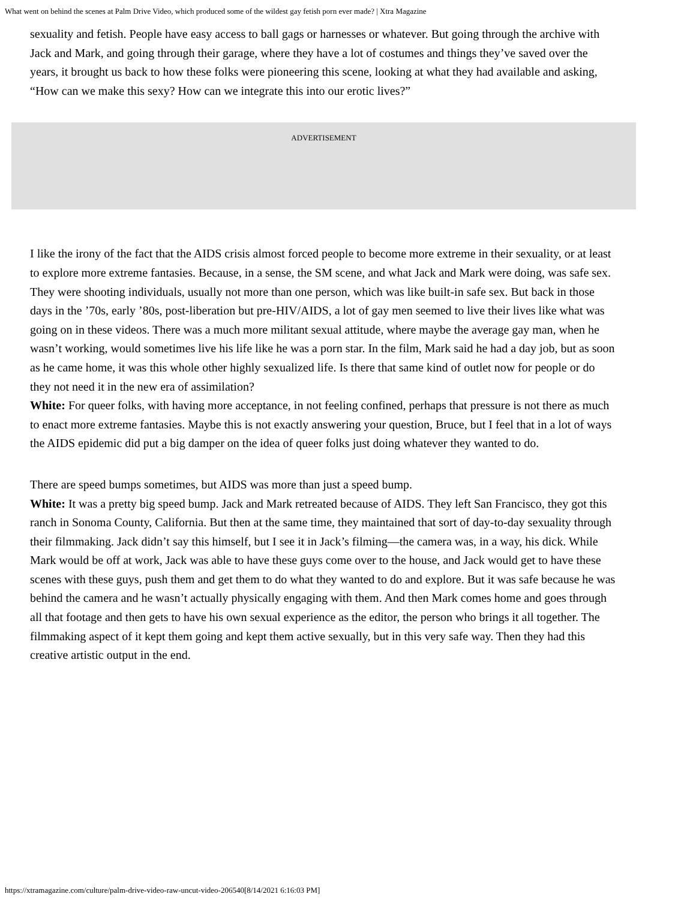What went on behind the scenes at Palm Drive Video, which produced some of the wildest gay fetish porn ever made? | Xtra Magazine
sexuality and fetish. People have easy access to ball gags or harnesses or whatever. But going through the archive with Jack and Mark, and going through their garage, where they have a lot of costumes and things they’ve saved over the years, it brought us back to how these folks were pioneering this scene, looking at what they had available and asking, “How can we make this sexy? How can we integrate this into our erotic lives?”
ADVERTISEMENT
I like the irony of the fact that the AIDS crisis almost forced people to become more extreme in their sexuality, or at least to explore more extreme fantasies. Because, in a sense, the SM scene, and what Jack and Mark were doing, was safe sex. They were shooting individuals, usually not more than one person, which was like built-in safe sex. But back in those days in the ’70s, early ’80s, post-liberation but pre-HIV/AIDS, a lot of gay men seemed to live their lives like what was going on in these videos. There was a much more militant sexual attitude, where maybe the average gay man, when he wasn’t working, would sometimes live his life like he was a porn star. In the film, Mark said he had a day job, but as soon as he came home, it was this whole other highly sexualized life. Is there that same kind of outlet now for people or do they not need it in the new era of assimilation?
White: For queer folks, with having more acceptance, in not feeling confined, perhaps that pressure is not there as much to enact more extreme fantasies. Maybe this is not exactly answering your question, Bruce, but I feel that in a lot of ways the AIDS epidemic did put a big damper on the idea of queer folks just doing whatever they wanted to do.
There are speed bumps sometimes, but AIDS was more than just a speed bump.
White: It was a pretty big speed bump. Jack and Mark retreated because of AIDS. They left San Francisco, they got this ranch in Sonoma County, California. But then at the same time, they maintained that sort of day-to-day sexuality through their filmmaking. Jack didn’t say this himself, but I see it in Jack’s filming—the camera was, in a way, his dick. While Mark would be off at work, Jack was able to have these guys come over to the house, and Jack would get to have these scenes with these guys, push them and get them to do what they wanted to do and explore. But it was safe because he was behind the camera and he wasn’t actually physically engaging with them. And then Mark comes home and goes through all that footage and then gets to have his own sexual experience as the editor, the person who brings it all together. The filmmaking aspect of it kept them going and kept them active sexually, but in this very safe way. Then they had this creative artistic output in the end.
https://xtramagazine.com/culture/palm-drive-video-raw-uncut-video-206540[8/14/2021 6:16:03 PM]